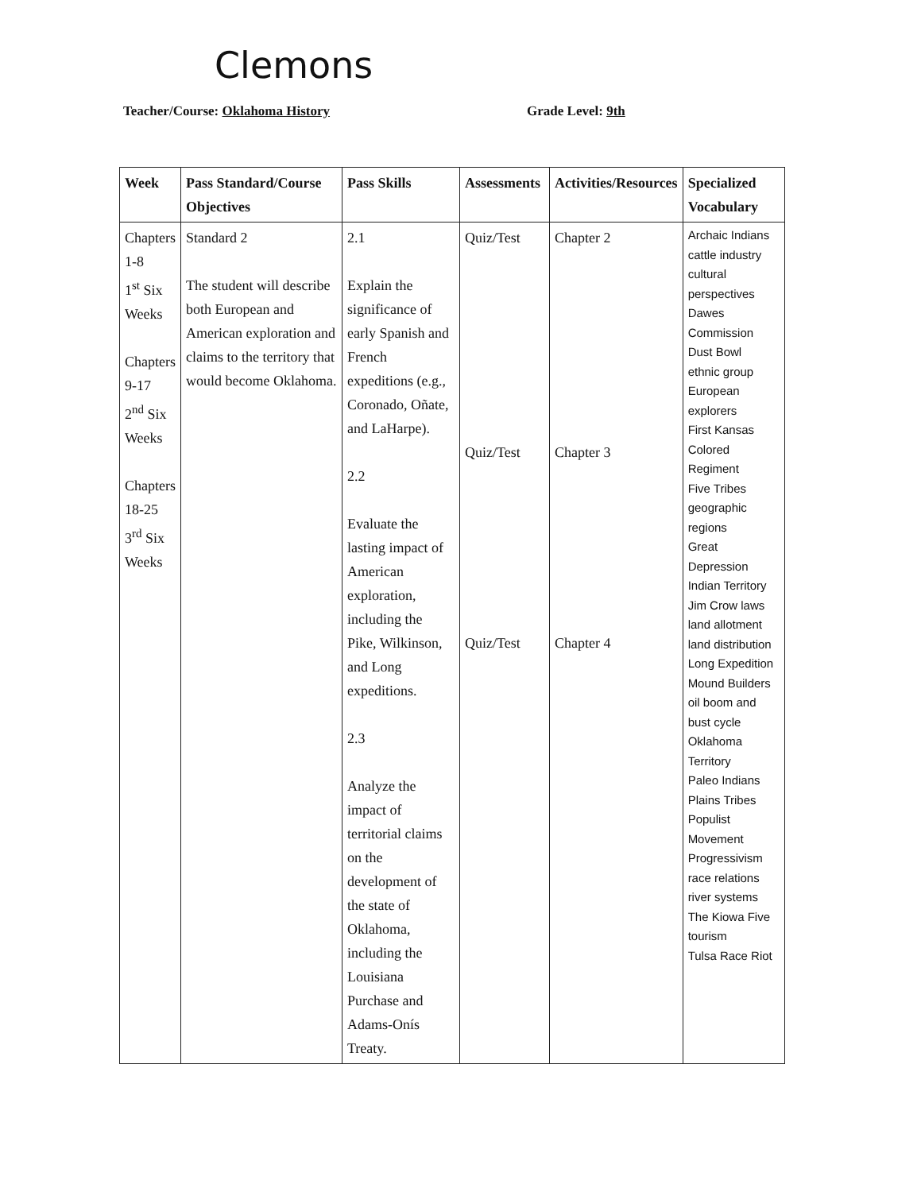Clemons
Teacher/Course: Oklahoma History
Grade Level: 9th
| Week | Pass Standard/Course Objectives | Pass Skills | Assessments | Activities/Resources | Specialized Vocabulary |
| --- | --- | --- | --- | --- | --- |
| Chapters 1-8 1<sup>st</sup> Six Weeks Chapters 9-17 2<sup>nd</sup> Six Weeks Chapters 18-25 3<sup>rd</sup> Six Weeks | Standard 2 The student will describe both European and American exploration and claims to the territory that would become Oklahoma. | 2.1 Explain the significance of early Spanish and French expeditions (e.g., Coronado, Oñate, and LaHarpe). 2.2 Evaluate the lasting impact of American exploration, including the Pike, Wilkinson, and Long expeditions. 2.3 Analyze the impact of territorial claims on the development of the state of Oklahoma, including the Louisiana Purchase and Adams-Onís Treaty. | Quiz/Test Quiz/Test Quiz/Test | Chapter 2 Chapter 3 Chapter 4 | Archaic Indians cattle industry cultural perspectives Dawes Commission Dust Bowl ethnic group European explorers First Kansas Colored Regiment Five Tribes geographic regions Great Depression Indian Territory Jim Crow laws land allotment land distribution Long Expedition Mound Builders oil boom and bust cycle Oklahoma Territory Paleo Indians Plains Tribes Populist Movement Progressivism race relations river systems The Kiowa Five tourism Tulsa Race Riot |